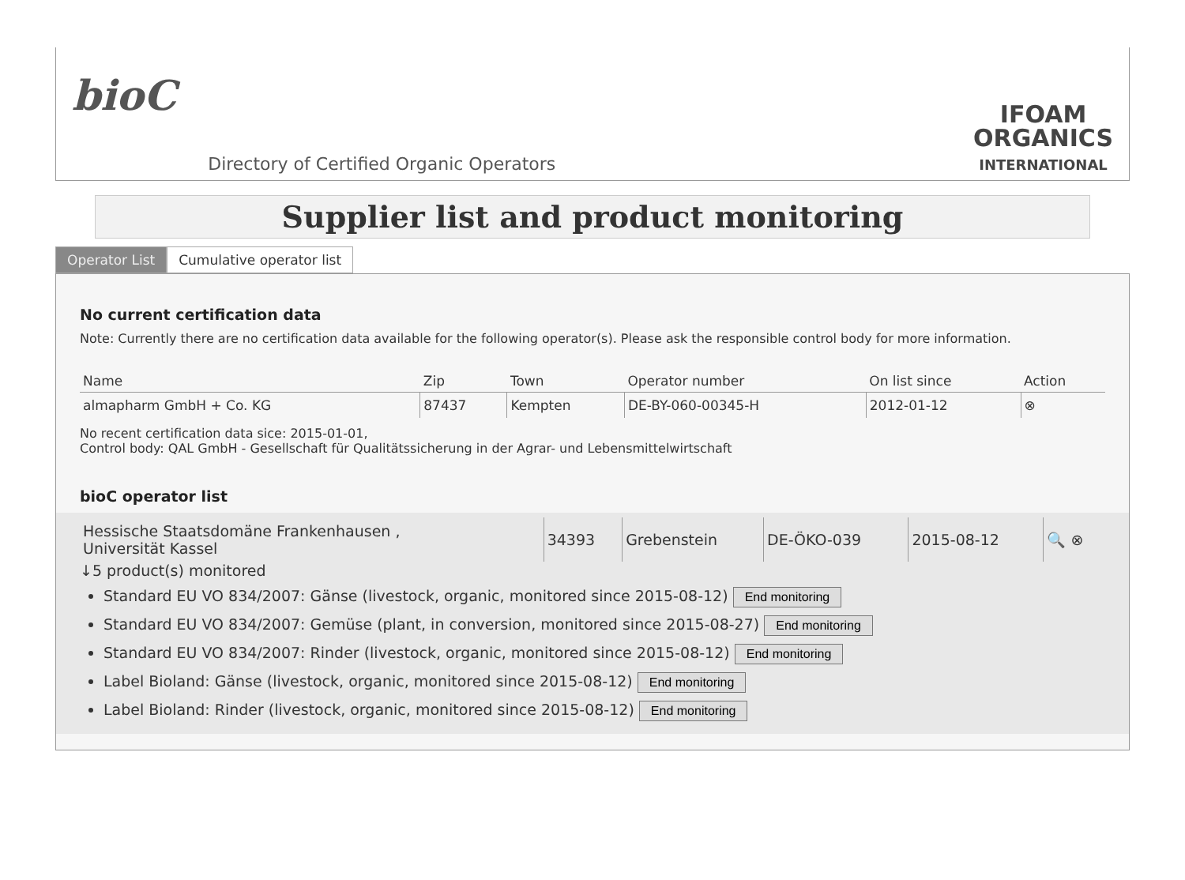bioC
Directory of Certified Organic Operators
IFOAM
ORGANICS
INTERNATIONAL
Supplier list and product monitoring
Operator List Cumulative operator list
No current certification data
Note: Currently there are no certification data available for the following operator(s). Please ask the responsible control body for more information.
| Name | Zip | Town | Operator number | On list since | Action |
| --- | --- | --- | --- | --- | --- |
| almapharm GmbH + Co. KG | 87437 | Kempten | DE-BY-060-00345-H | 2012-01-12 | ⊗ |
No recent certification data sice: 2015-01-01,
Control body: QAL GmbH - Gesellschaft für Qualitätssicherung in der Agrar- und Lebensmittelwirtschaft
bioC operator list
| Hessische Staatsdomäne Frankenhausen , Universität Kassel | 34393 | Grebenstein | DE-ÖKO-039 | 2015-08-12 | 🔍 ⊗ |
↓5 product(s) monitored
Standard EU VO 834/2007: Gänse (livestock, organic, monitored since 2015-08-12) End monitoring
Standard EU VO 834/2007: Gemüse (plant, in conversion, monitored since 2015-08-27) End monitoring
Standard EU VO 834/2007: Rinder (livestock, organic, monitored since 2015-08-12) End monitoring
Label Bioland: Gänse (livestock, organic, monitored since 2015-08-12) End monitoring
Label Bioland: Rinder (livestock, organic, monitored since 2015-08-12) End monitoring